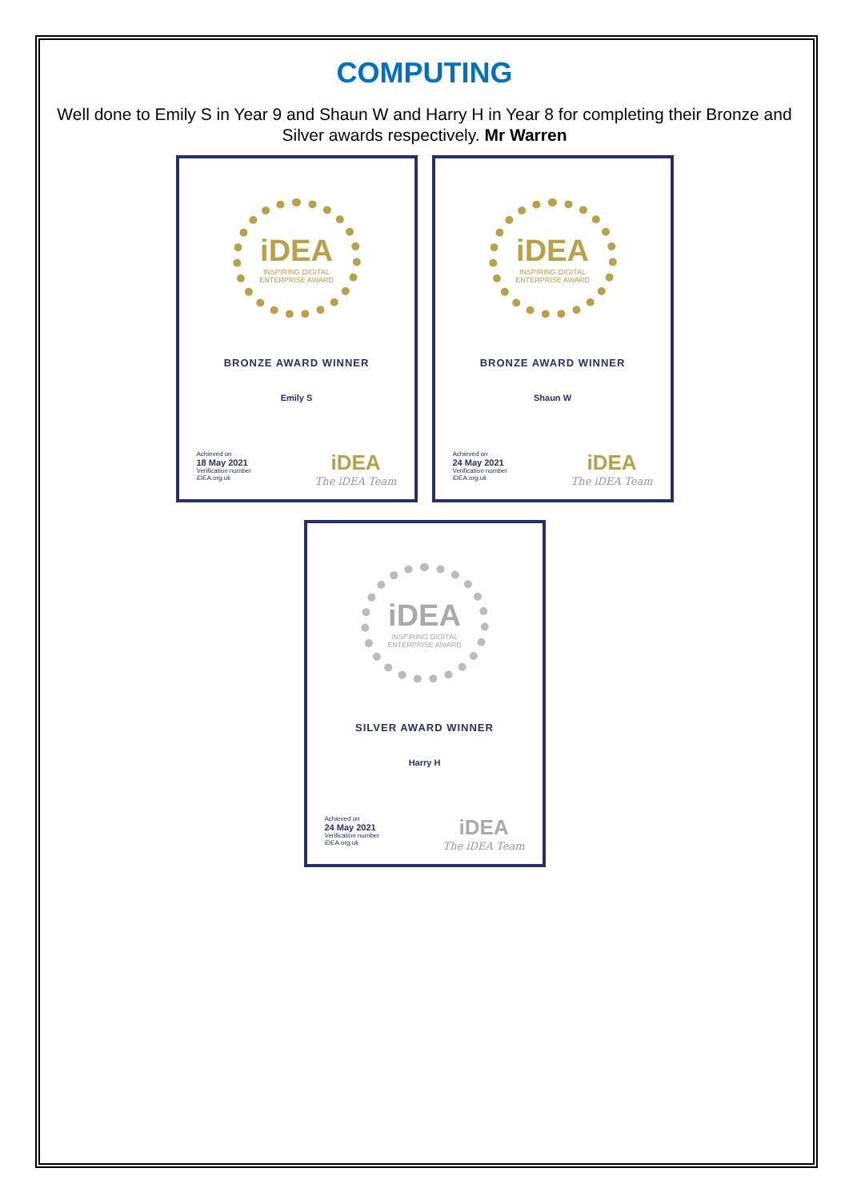COMPUTING
Well done to Emily S in Year 9 and Shaun W and Harry H in Year 8 for completing their Bronze and Silver awards respectively. Mr Warren
iDEA
INSPIRING DIGITAL
ENTERPRISE AWARD
BRONZE AWARD WINNER
Emily S
Achieved on
18 May 2021
Verification number
iDEA.org.uk
iDEA
The iDEA Team
iDEA
INSPIRING DIGITAL
ENTERPRISE AWARD
BRONZE AWARD WINNER
Shaun W
Achieved on
24 May 2021
Verification number
iDEA.org.uk
iDEA
The iDEA Team
iDEA
INSPIRING DIGITAL
ENTERPRISE AWARD
SILVER AWARD WINNER
Harry H
Achieved on
24 May 2021
Verification number
iDEA.org.uk
iDEA
The iDEA Team